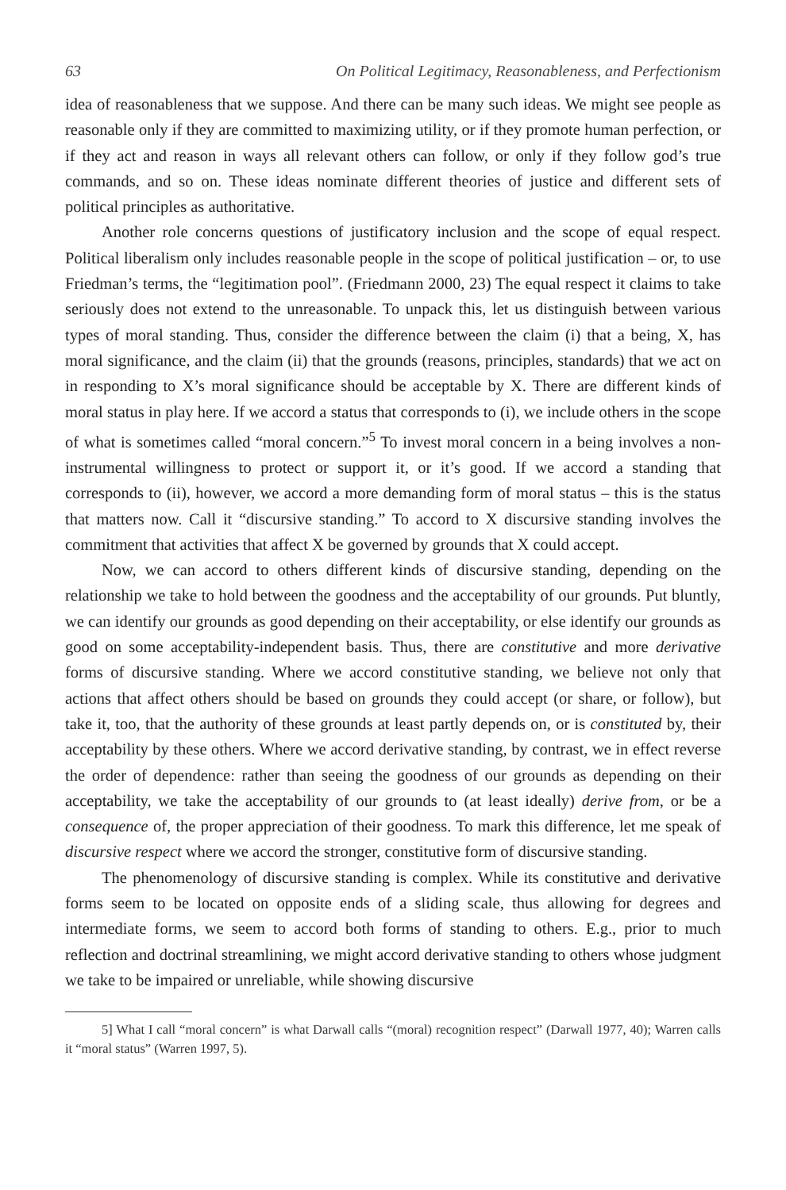63 On Political Legitimacy, Reasonableness, and Perfectionism
idea of reasonableness that we suppose. And there can be many such ideas. We might see people as reasonable only if they are committed to maximizing utility, or if they promote human perfection, or if they act and reason in ways all relevant others can follow, or only if they follow god’s true commands, and so on. These ideas nominate different theories of justice and different sets of political principles as authoritative.
Another role concerns questions of justificatory inclusion and the scope of equal respect. Political liberalism only includes reasonable people in the scope of political justification – or, to use Friedman’s terms, the “legitimation pool”. (Friedmann 2000, 23) The equal respect it claims to take seriously does not extend to the unreasonable. To unpack this, let us distinguish between various types of moral standing. Thus, consider the difference between the claim (i) that a being, X, has moral significance, and the claim (ii) that the grounds (reasons, principles, standards) that we act on in responding to X’s moral significance should be acceptable by X. There are different kinds of moral status in play here. If we accord a status that corresponds to (i), we include others in the scope of what is sometimes called “moral concern.”<sup>5</sup> To invest moral concern in a being involves a non-instrumental willingness to protect or support it, or it’s good. If we accord a standing that corresponds to (ii), however, we accord a more demanding form of moral status – this is the status that matters now. Call it “discursive standing.” To accord to X discursive standing involves the commitment that activities that affect X be governed by grounds that X could accept.
Now, we can accord to others different kinds of discursive standing, depending on the relationship we take to hold between the goodness and the acceptability of our grounds. Put bluntly, we can identify our grounds as good depending on their acceptability, or else identify our grounds as good on some acceptability-independent basis. Thus, there are constitutive and more derivative forms of discursive standing. Where we accord constitutive standing, we believe not only that actions that affect others should be based on grounds they could accept (or share, or follow), but take it, too, that the authority of these grounds at least partly depends on, or is constituted by, their acceptability by these others. Where we accord derivative standing, by contrast, we in effect reverse the order of dependence: rather than seeing the goodness of our grounds as depending on their acceptability, we take the acceptability of our grounds to (at least ideally) derive from, or be a consequence of, the proper appreciation of their goodness. To mark this difference, let me speak of discursive respect where we accord the stronger, constitutive form of discursive standing.
The phenomenology of discursive standing is complex. While its constitutive and derivative forms seem to be located on opposite ends of a sliding scale, thus allowing for degrees and intermediate forms, we seem to accord both forms of standing to others. E.g., prior to much reflection and doctrinal streamlining, we might accord derivative standing to others whose judgment we take to be impaired or unreliable, while showing discursive
5] What I call “moral concern” is what Darwall calls “(moral) recognition respect” (Darwall 1977, 40); Warren calls it “moral status” (Warren 1997, 5).